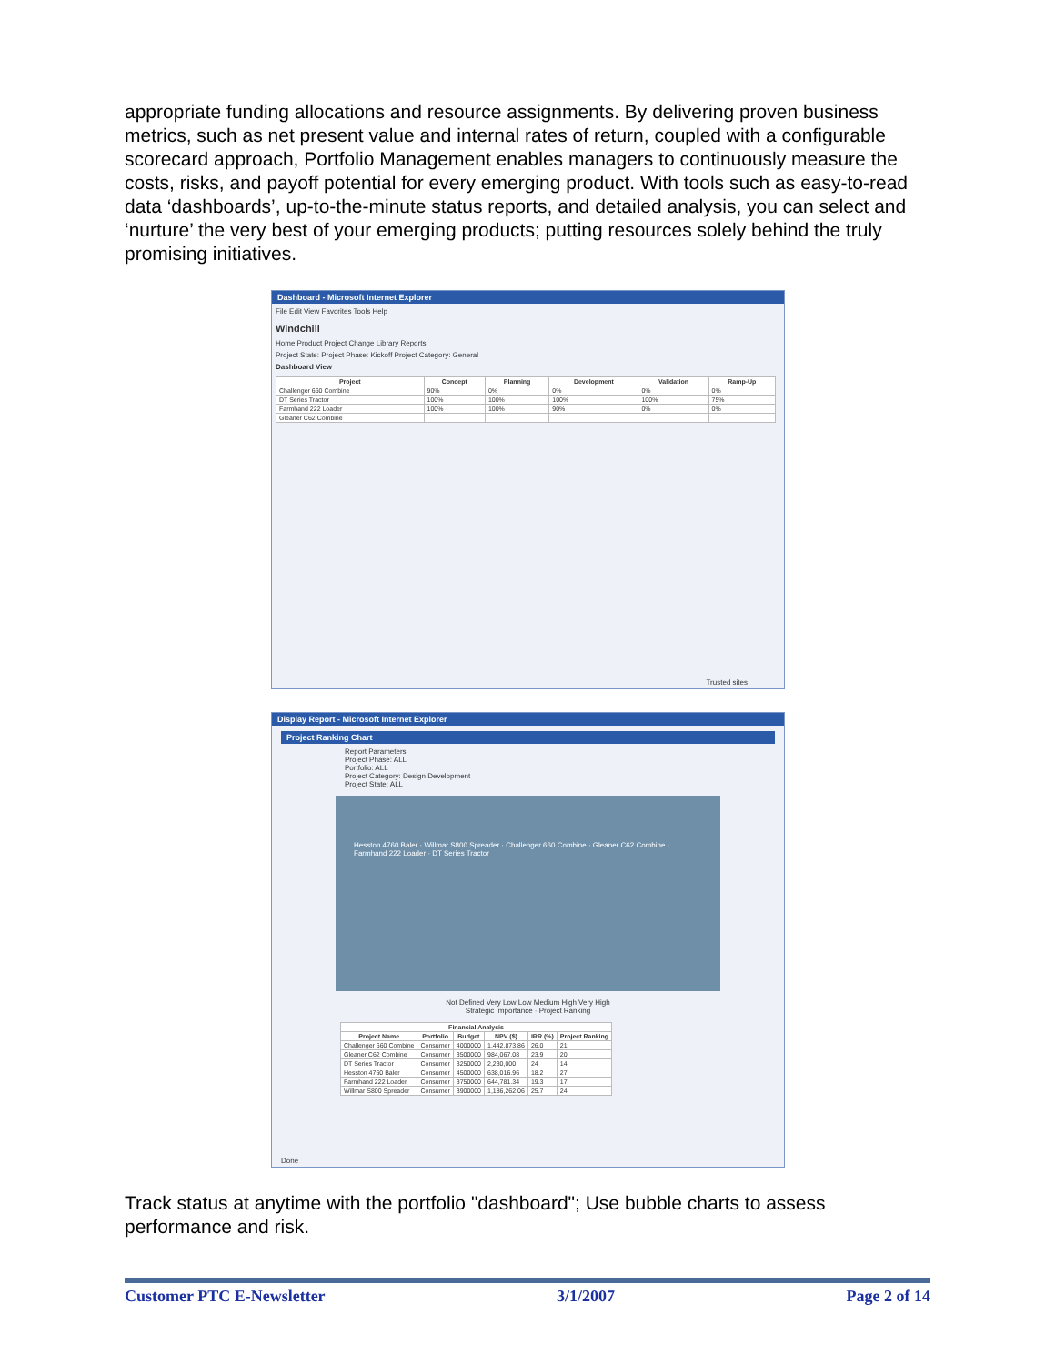appropriate funding allocations and resource assignments. By delivering proven business metrics, such as net present value and internal rates of return, coupled with a configurable scorecard approach, Portfolio Management enables managers to continuously measure the costs, risks, and payoff potential for every emerging product. With tools such as easy-to-read data ‘dashboards’, up-to-the-minute status reports, and detailed analysis, you can select and ‘nurture’ the very best of your emerging products; putting resources solely behind the truly promising initiatives.
Dashboard - Microsoft Internet Explorer
File Edit View Favorites Tools Help
Windchill
Home Product Project Change Library Reports
Project State: Project Phase: Kickoff Project Category: General
Dashboard View
| Project | Concept | Planning | Development | Validation | Ramp-Up |
| --- | --- | --- | --- | --- | --- |
| Challenger 660 Combine | 90% | 0% | 0% | 0% | 0% |
| DT Series Tractor | 100% | 100% | 100% | 100% | 75% |
| Farmhand 222 Loader | 100% | 100% | 90% | 0% | 0% |
| Gleaner C62 Combine | | | | | |
Trusted sites
Display Report - Microsoft Internet Explorer
Project Ranking Chart
Report Parameters
Project Phase: ALL
Portfolio: ALL
Project Category: Design Development
Project State: ALL
Hesston 4760 Baler · Willmar S800 Spreader · Challenger 660 Combine · Gleaner C62 Combine · Farmhand 222 Loader · DT Series Tractor
Not Defined Very Low Low Medium High Very High
Strategic Importance · Project Ranking
| Financial Analysis | | | | | |
| --- | --- | --- | --- | --- | --- |
| Project Name | Portfolio | Budget | NPV ($) | IRR (%) | Project Ranking |
| Challenger 660 Combine | Consumer | 4000000 | 1,442,873.86 | 26.0 | 21 |
| Gleaner C62 Combine | Consumer | 3500000 | 984,067.08 | 23.9 | 20 |
| DT Series Tractor | Consumer | 3250000 | 2,230,000 | 24 | 14 |
| Hesston 4760 Baler | Consumer | 4500000 | 638,016.96 | 18.2 | 27 |
| Farmhand 222 Loader | Consumer | 3750000 | 644,781.34 | 19.3 | 17 |
| Willmar S800 Spreader | Consumer | 3900000 | 1,186,262.06 | 25.7 | 24 |
Done
Track status at anytime with the portfolio "dashboard"; Use bubble charts to assess performance and risk.
Customer PTC E-Newsletter 3/1/2007 Page 2 of 14